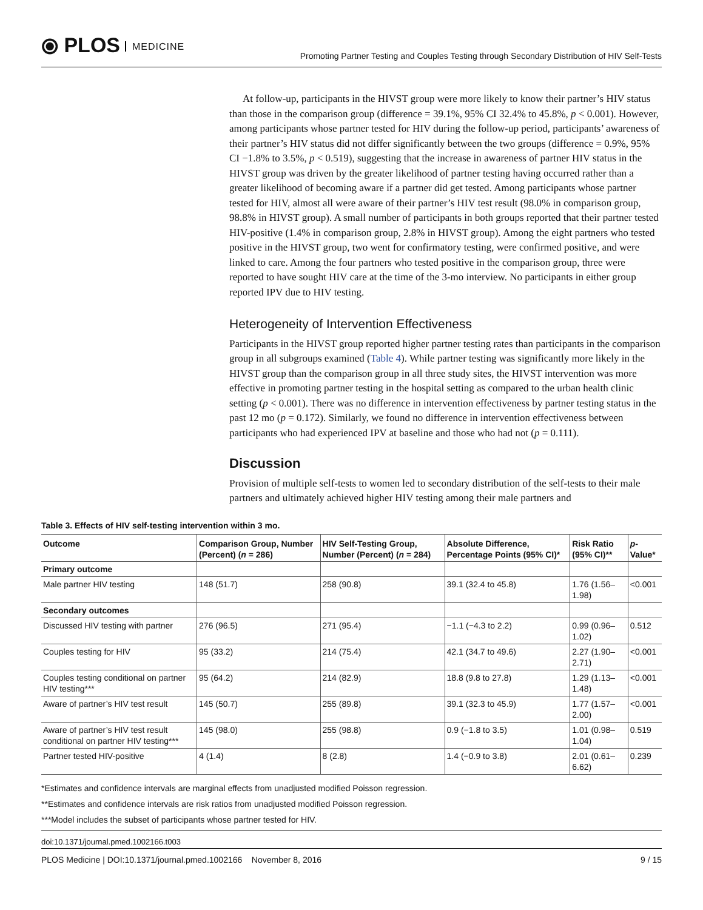⦿ PLOS MEDICINE
Promoting Partner Testing and Couples Testing through Secondary Distribution of HIV Self-Tests
At follow-up, participants in the HIVST group were more likely to know their partner’s HIV status than those in the comparison group (difference = 39.1%, 95% CI 32.4% to 45.8%, p < 0.001). However, among participants whose partner tested for HIV during the follow-up period, participants’ awareness of their partner’s HIV status did not differ significantly between the two groups (difference = 0.9%, 95% CI −1.8% to 3.5%, p < 0.519), suggesting that the increase in awareness of partner HIV status in the HIVST group was driven by the greater likelihood of partner testing having occurred rather than a greater likelihood of becoming aware if a partner did get tested. Among participants whose partner tested for HIV, almost all were aware of their partner’s HIV test result (98.0% in comparison group, 98.8% in HIVST group). A small number of participants in both groups reported that their partner tested HIV-positive (1.4% in comparison group, 2.8% in HIVST group). Among the eight partners who tested positive in the HIVST group, two went for confirmatory testing, were confirmed positive, and were linked to care. Among the four partners who tested positive in the comparison group, three were reported to have sought HIV care at the time of the 3-mo interview. No participants in either group reported IPV due to HIV testing.
Heterogeneity of Intervention Effectiveness
Participants in the HIVST group reported higher partner testing rates than participants in the comparison group in all subgroups examined (Table 4). While partner testing was significantly more likely in the HIVST group than the comparison group in all three study sites, the HIVST intervention was more effective in promoting partner testing in the hospital setting as compared to the urban health clinic setting (p < 0.001). There was no difference in intervention effectiveness by partner testing status in the past 12 mo (p = 0.172). Similarly, we found no difference in intervention effectiveness between participants who had experienced IPV at baseline and those who had not (p = 0.111).
Discussion
Provision of multiple self-tests to women led to secondary distribution of the self-tests to their male partners and ultimately achieved higher HIV testing among their male partners and
Table 3. Effects of HIV self-testing intervention within 3 mo.
| Outcome | Comparison Group, Number (Percent) ( n = 286) | HIV Self-Testing Group, Number (Percent) ( n = 284) | Absolute Difference, Percentage Points (95% CI)* | Risk Ratio (95% CI)** | p -Value* |
| --- | --- | --- | --- | --- | --- |
| Primary outcome | | | | | |
| Male partner HIV testing | 148 (51.7) | 258 (90.8) | 39.1 (32.4 to 45.8) | 1.76 (1.56–1.98) | <0.001 |
| Secondary outcomes | | | | | |
| Discussed HIV testing with partner | 276 (96.5) | 271 (95.4) | −1.1 (−4.3 to 2.2) | 0.99 (0.96–1.02) | 0.512 |
| Couples testing for HIV | 95 (33.2) | 214 (75.4) | 42.1 (34.7 to 49.6) | 2.27 (1.90–2.71) | <0.001 |
| Couples testing conditional on partner HIV testing*** | 95 (64.2) | 214 (82.9) | 18.8 (9.8 to 27.8) | 1.29 (1.13–1.48) | <0.001 |
| Aware of partner’s HIV test result | 145 (50.7) | 255 (89.8) | 39.1 (32.3 to 45.9) | 1.77 (1.57–2.00) | <0.001 |
| Aware of partner’s HIV test result conditional on partner HIV testing*** | 145 (98.0) | 255 (98.8) | 0.9 (−1.8 to 3.5) | 1.01 (0.98–1.04) | 0.519 |
| Partner tested HIV-positive | 4 (1.4) | 8 (2.8) | 1.4 (−0.9 to 3.8) | 2.01 (0.61–6.62) | 0.239 |
*Estimates and confidence intervals are marginal effects from unadjusted modified Poisson regression.
**Estimates and confidence intervals are risk ratios from unadjusted modified Poisson regression.
***Model includes the subset of participants whose partner tested for HIV.
doi:10.1371/journal.pmed.1002166.t003
PLOS Medicine | DOI:10.1371/journal.pmed.1002166 November 8, 2016 9 / 15